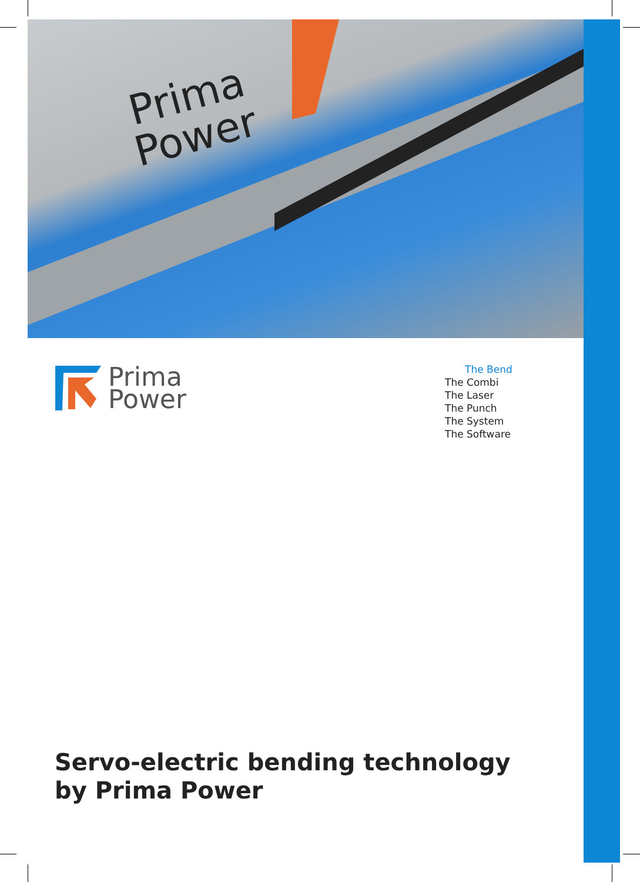Prima
Power
Prima
Power
The Bend
The Combi
The Laser
The Punch
The System
The Software
Servo-electric bending technology
by Prima Power